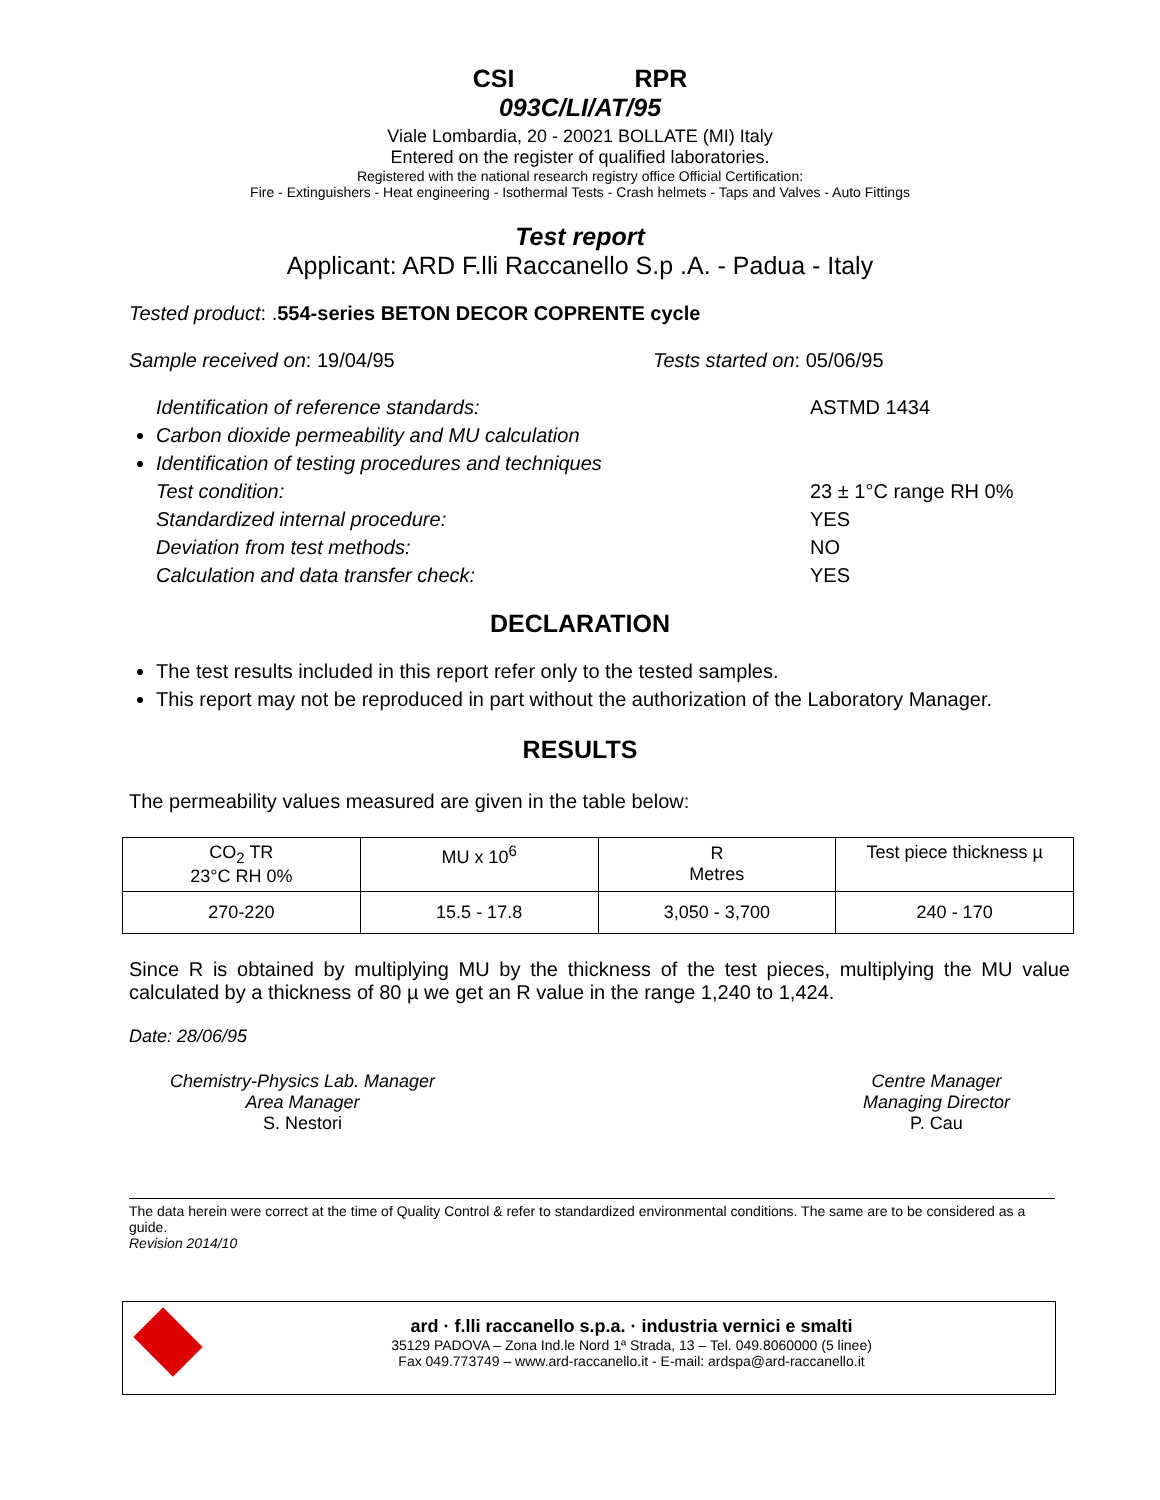CSI RPR
093C/LI/AT/95
Viale Lombardia, 20 - 20021 BOLLATE (MI) Italy
Entered on the register of qualified laboratories.
Registered with the national research registry office Official Certification:
Fire - Extinguishers - Heat engineering - Isothermal Tests - Crash helmets - Taps and Valves - Auto Fittings
Test report
Applicant: ARD F.lli Raccanello S.p .A. - Padua - Italy
Tested product: .554-series BETON DECOR COPRENTE cycle
Sample received on: 19/04/95 Tests started on: 05/06/95
Identification of reference standards: ASTMD 1434
Carbon dioxide permeability and MU calculation
Identification of testing procedures and techniques
Test condition: 23 ± 1°C range RH 0%
Standardized internal procedure: YES
Deviation from test methods: NO
Calculation and data transfer check: YES
DECLARATION
The test results included in this report refer only to the tested samples.
This report may not be reproduced in part without the authorization of the Laboratory Manager.
RESULTS
The permeability values measured are given in the table below:
| CO<sub>2</sub> TR 23°C RH 0% | MU x 10<sup>6</sup> | R Metres | Test piece thickness µ |
| 270-220 | 15.5 - 17.8 | 3,050 - 3,700 | 240 - 170 |
Since R is obtained by multiplying MU by the thickness of the test pieces, multiplying the MU value calculated by a thickness of 80 µ we get an R value in the range 1,240 to 1,424.
Date: 28/06/95
Chemistry-Physics Lab. Manager
Area Manager
S. Nestori
Centre Manager
Managing Director
P. Cau
The data herein were correct at the time of Quality Control & refer to standardized environmental conditions. The same are to be considered as a guide.
Revision 2014/10
ard · f.lli raccanello s.p.a. · industria vernici e smalti
35129 PADOVA – Zona Ind.le Nord 1ª Strada, 13 – Tel. 049.8060000 (5 linee)
Fax 049.773749 – www.ard-raccanello.it - E-mail: ardspa@ard-raccanello.it